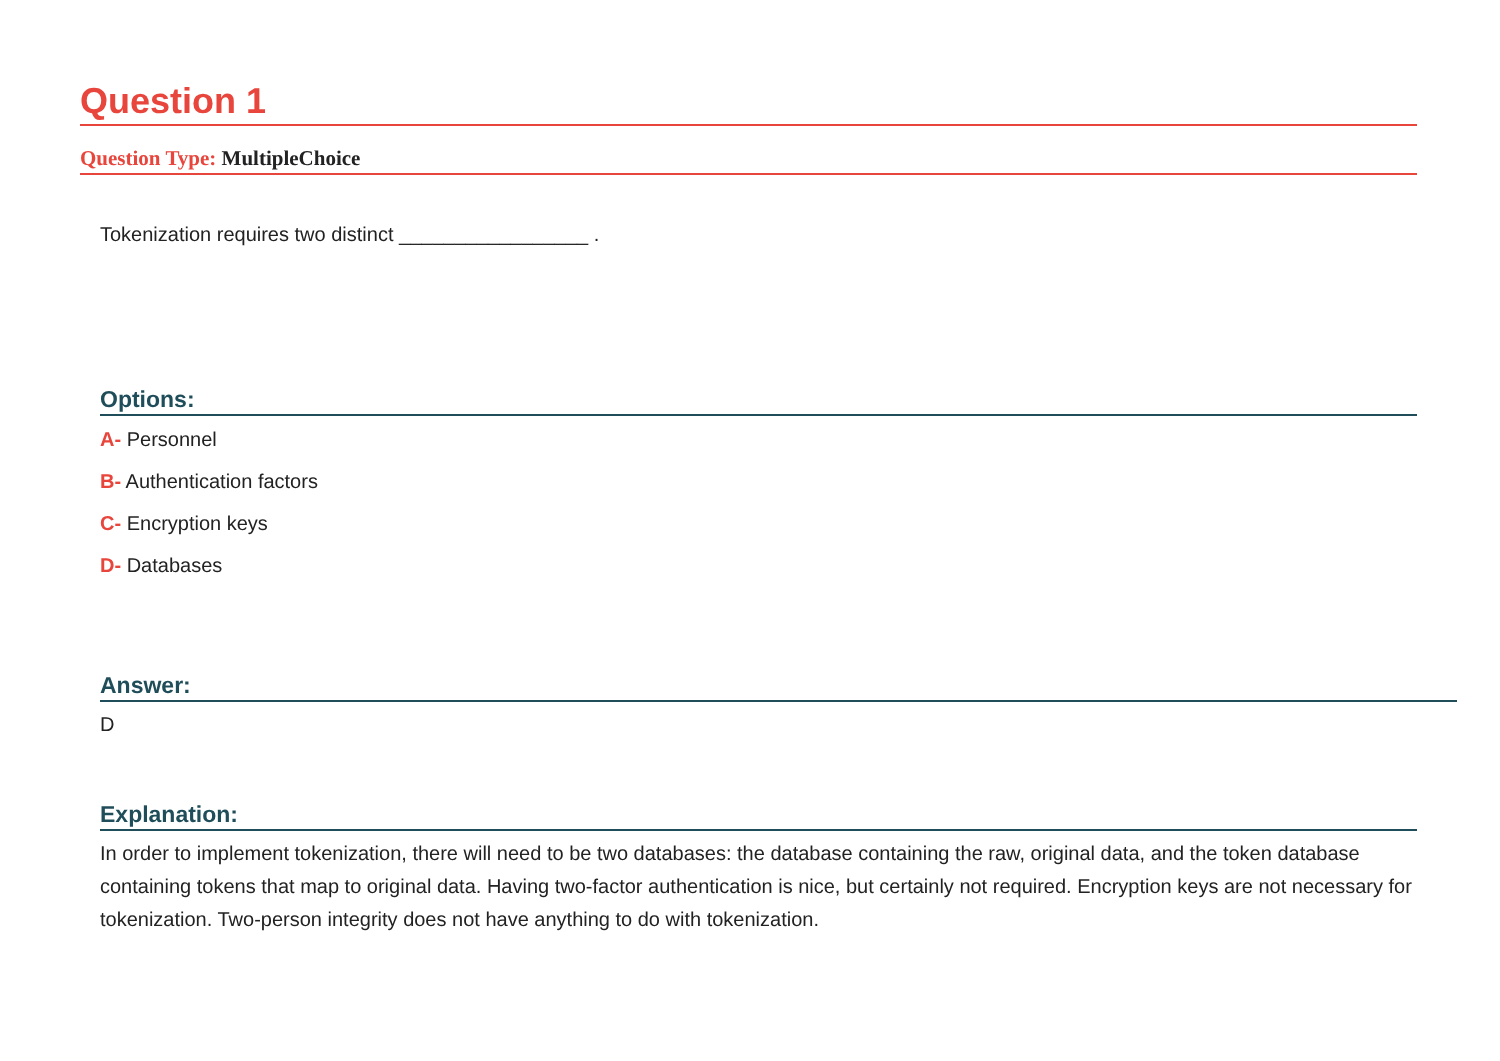Question 1
Question Type: MultipleChoice
Tokenization requires two distinct _________________ .
Options:
A- Personnel
B- Authentication factors
C- Encryption keys
D- Databases
Answer:
D
Explanation:
In order to implement tokenization, there will need to be two databases: the database containing the raw, original data, and the token database containing tokens that map to original data. Having two-factor authentication is nice, but certainly not required. Encryption keys are not necessary for tokenization. Two-person integrity does not have anything to do with tokenization.